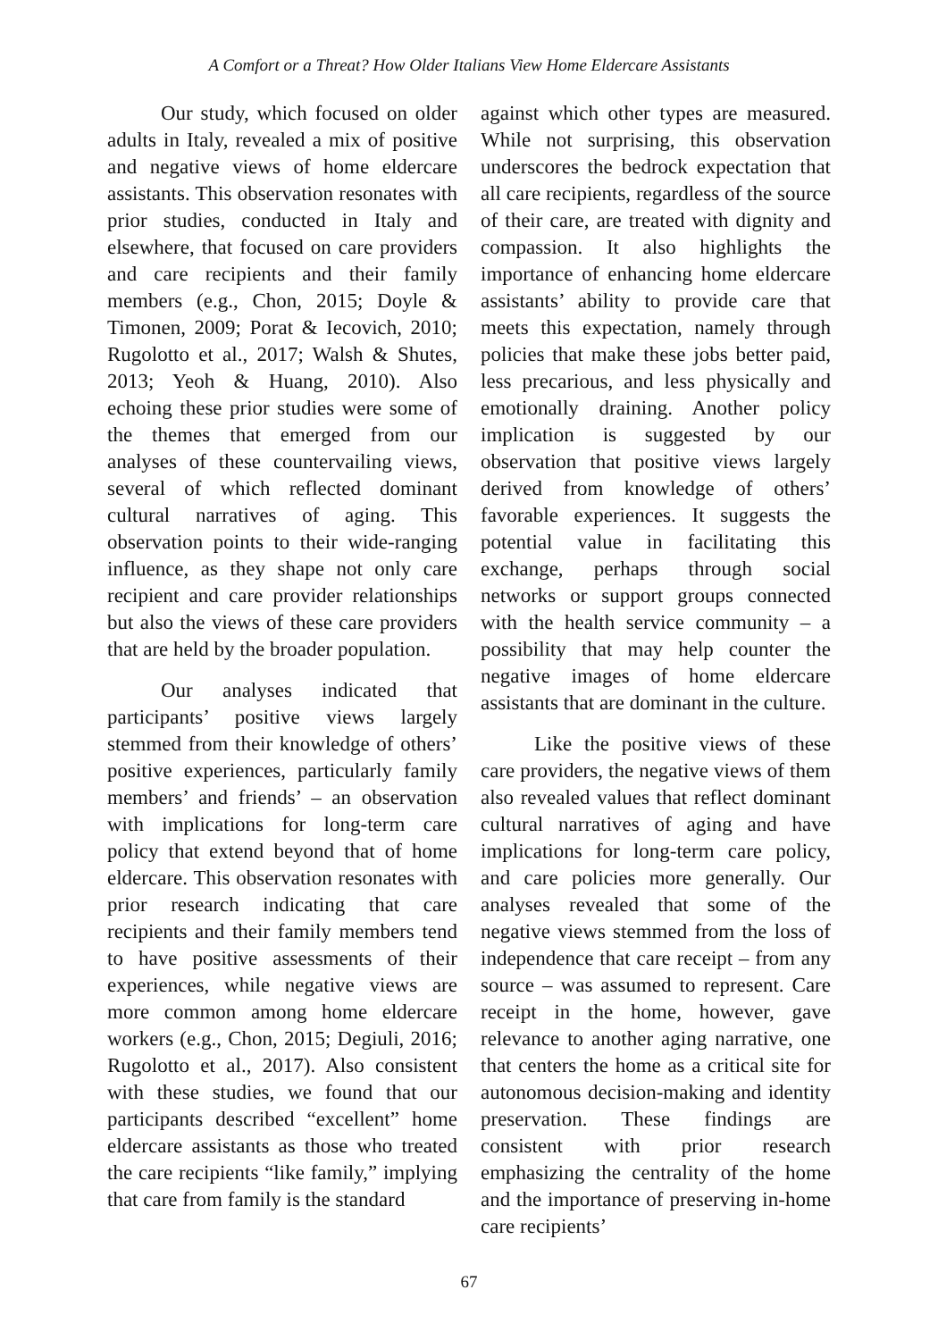A Comfort or a Threat? How Older Italians View Home Eldercare Assistants
Our study, which focused on older adults in Italy, revealed a mix of positive and negative views of home eldercare assistants. This observation resonates with prior studies, conducted in Italy and elsewhere, that focused on care providers and care recipients and their family members (e.g., Chon, 2015; Doyle & Timonen, 2009; Porat & Iecovich, 2010; Rugolotto et al., 2017; Walsh & Shutes, 2013; Yeoh & Huang, 2010). Also echoing these prior studies were some of the themes that emerged from our analyses of these countervailing views, several of which reflected dominant cultural narratives of aging. This observation points to their wide-ranging influence, as they shape not only care recipient and care provider relationships but also the views of these care providers that are held by the broader population.
Our analyses indicated that participants’ positive views largely stemmed from their knowledge of others’ positive experiences, particularly family members’ and friends’ – an observation with implications for long-term care policy that extend beyond that of home eldercare. This observation resonates with prior research indicating that care recipients and their family members tend to have positive assessments of their experiences, while negative views are more common among home eldercare workers (e.g., Chon, 2015; Degiuli, 2016; Rugolotto et al., 2017). Also consistent with these studies, we found that our participants described “excellent” home eldercare assistants as those who treated the care recipients “like family,” implying that care from family is the standard
against which other types are measured. While not surprising, this observation underscores the bedrock expectation that all care recipients, regardless of the source of their care, are treated with dignity and compassion. It also highlights the importance of enhancing home eldercare assistants’ ability to provide care that meets this expectation, namely through policies that make these jobs better paid, less precarious, and less physically and emotionally draining. Another policy implication is suggested by our observation that positive views largely derived from knowledge of others’ favorable experiences. It suggests the potential value in facilitating this exchange, perhaps through social networks or support groups connected with the health service community – a possibility that may help counter the negative images of home eldercare assistants that are dominant in the culture.
Like the positive views of these care providers, the negative views of them also revealed values that reflect dominant cultural narratives of aging and have implications for long-term care policy, and care policies more generally. Our analyses revealed that some of the negative views stemmed from the loss of independence that care receipt – from any source – was assumed to represent. Care receipt in the home, however, gave relevance to another aging narrative, one that centers the home as a critical site for autonomous decision-making and identity preservation. These findings are consistent with prior research emphasizing the centrality of the home and the importance of preserving in-home care recipients’
67